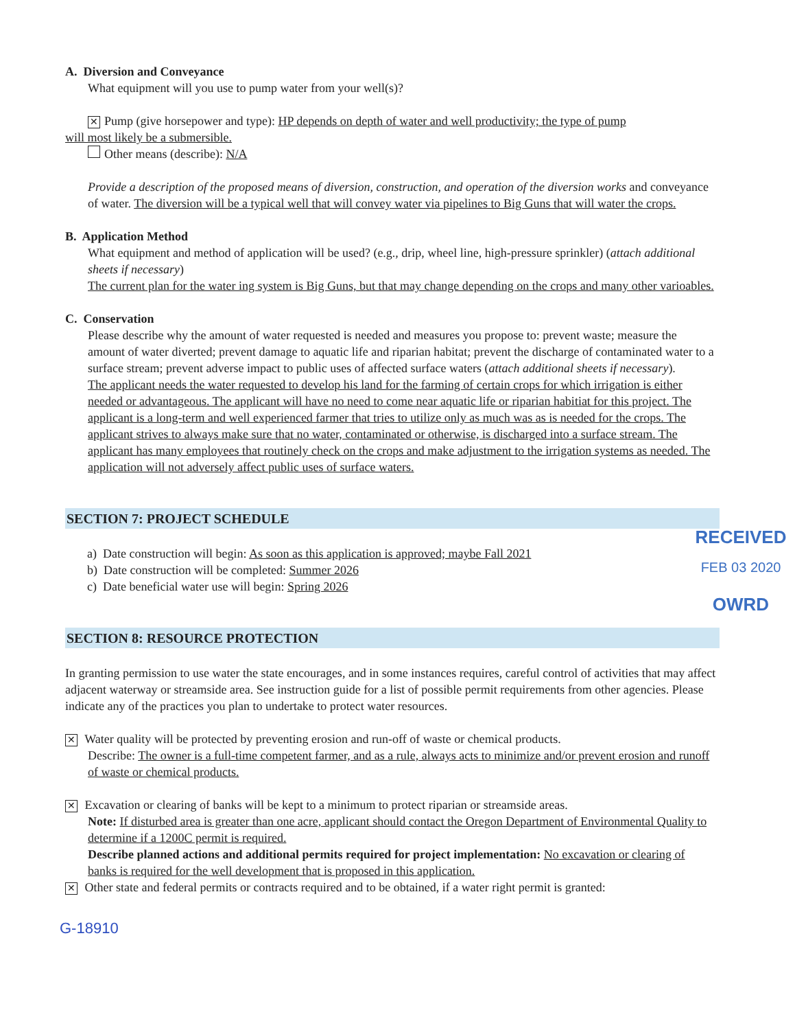A. Diversion and Conveyance
What equipment will you use to pump water from your well(s)?
✕ Pump (give horsepower and type): HP depends on depth of water and well productivity; the type of pump
will most likely be a submersible.
Other means (describe): N/A
Provide a description of the proposed means of diversion, construction, and operation of the diversion works and conveyance of water. The diversion will be a typical well that will convey water via pipelines to Big Guns that will water the crops.
B. Application Method
What equipment and method of application will be used? (e.g., drip, wheel line, high-pressure sprinkler) (attach additional sheets if necessary)
The current plan for the water ing system is Big Guns, but that may change depending on the crops and many other varioables.
C. Conservation
Please describe why the amount of water requested is needed and measures you propose to: prevent waste; measure the amount of water diverted; prevent damage to aquatic life and riparian habitat; prevent the discharge of contaminated water to a surface stream; prevent adverse impact to public uses of affected surface waters (attach additional sheets if necessary).
The applicant needs the water requested to develop his land for the farming of certain crops for which irrigation is either needed or advantageous. The applicant will have no need to come near aquatic life or riparian habitiat for this project. The applicant is a long-term and well experienced farmer that tries to utilize only as much was as is needed for the crops. The applicant strives to always make sure that no water, contaminated or otherwise, is discharged into a surface stream. The applicant has many employees that routinely check on the crops and make adjustment to the irrigation systems as needed. The application will not adversely affect public uses of surface waters.
SECTION 7: PROJECT SCHEDULE
RECEIVED
FEB 03 2020
OWRD
a) Date construction will begin: As soon as this application is approved; maybe Fall 2021
b) Date construction will be completed: Summer 2026
c) Date beneficial water use will begin: Spring 2026
SECTION 8: RESOURCE PROTECTION
In granting permission to use water the state encourages, and in some instances requires, careful control of activities that may affect adjacent waterway or streamside area. See instruction guide for a list of possible permit requirements from other agencies. Please indicate any of the practices you plan to undertake to protect water resources.
✕ Water quality will be protected by preventing erosion and run-off of waste or chemical products.
Describe: The owner is a full-time competent farmer, and as a rule, always acts to minimize and/or prevent erosion and runoff of waste or chemical products.
✕ Excavation or clearing of banks will be kept to a minimum to protect riparian or streamside areas.
Note: If disturbed area is greater than one acre, applicant should contact the Oregon Department of Environmental Quality to determine if a 1200C permit is required.
Describe planned actions and additional permits required for project implementation: No excavation or clearing of banks is required for the well development that is proposed in this application.
✕ Other state and federal permits or contracts required and to be obtained, if a water right permit is granted:
G-18910